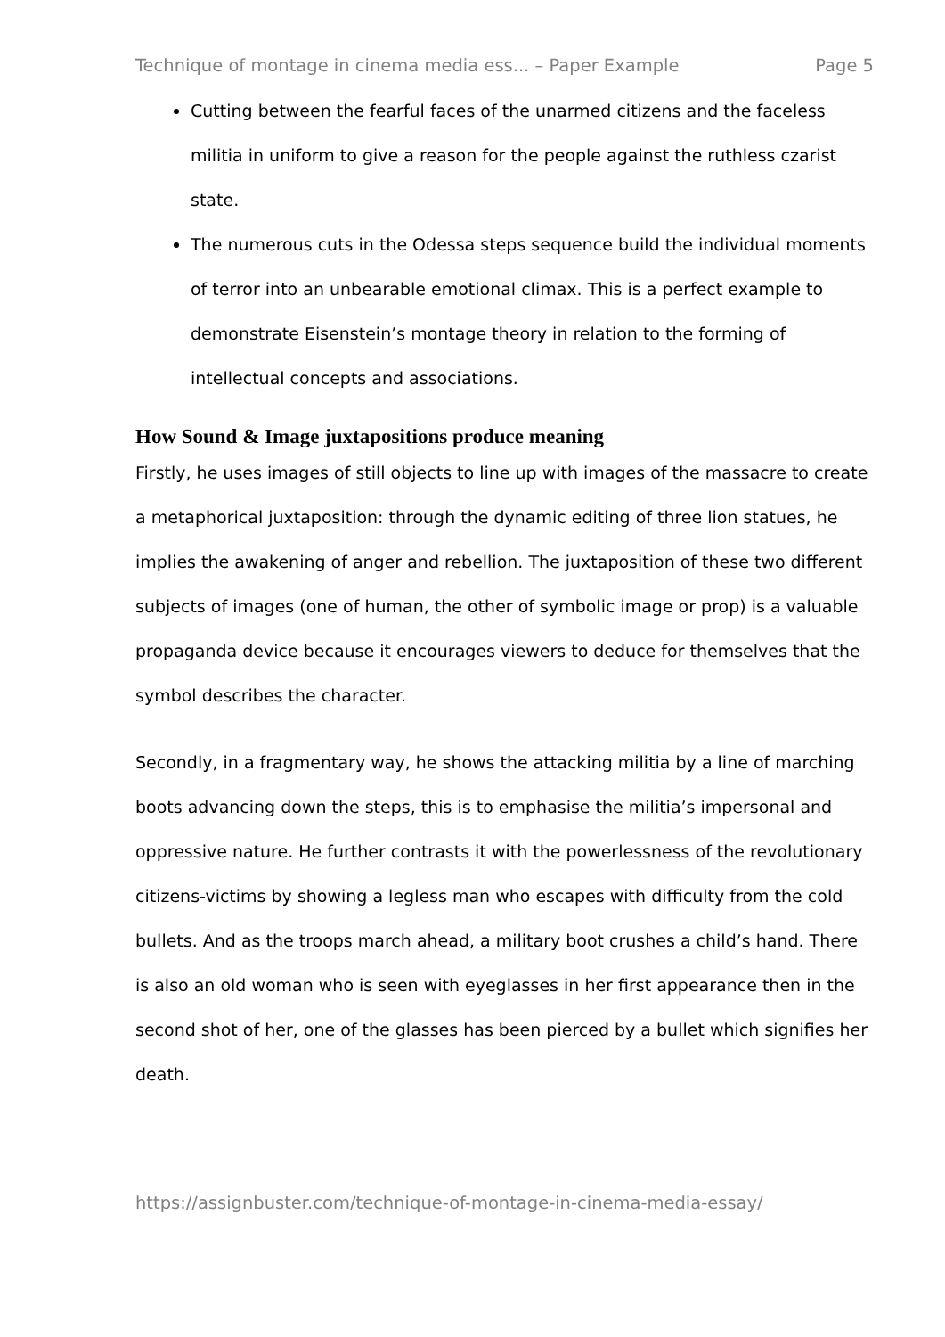Technique of montage in cinema media ess... – Paper Example Page 5
Cutting between the fearful faces of the unarmed citizens and the faceless militia in uniform to give a reason for the people against the ruthless czarist state.
The numerous cuts in the Odessa steps sequence build the individual moments of terror into an unbearable emotional climax. This is a perfect example to demonstrate Eisenstein’s montage theory in relation to the forming of intellectual concepts and associations.
How Sound & Image juxtapositions produce meaning
Firstly, he uses images of still objects to line up with images of the massacre to create a metaphorical juxtaposition: through the dynamic editing of three lion statues, he implies the awakening of anger and rebellion. The juxtaposition of these two different subjects of images (one of human, the other of symbolic image or prop) is a valuable propaganda device because it encourages viewers to deduce for themselves that the symbol describes the character.
Secondly, in a fragmentary way, he shows the attacking militia by a line of marching boots advancing down the steps, this is to emphasise the militia’s impersonal and oppressive nature. He further contrasts it with the powerlessness of the revolutionary citizens-victims by showing a legless man who escapes with difficulty from the cold bullets. And as the troops march ahead, a military boot crushes a child’s hand. There is also an old woman who is seen with eyeglasses in her first appearance then in the second shot of her, one of the glasses has been pierced by a bullet which signifies her death.
https://assignbuster.com/technique-of-montage-in-cinema-media-essay/